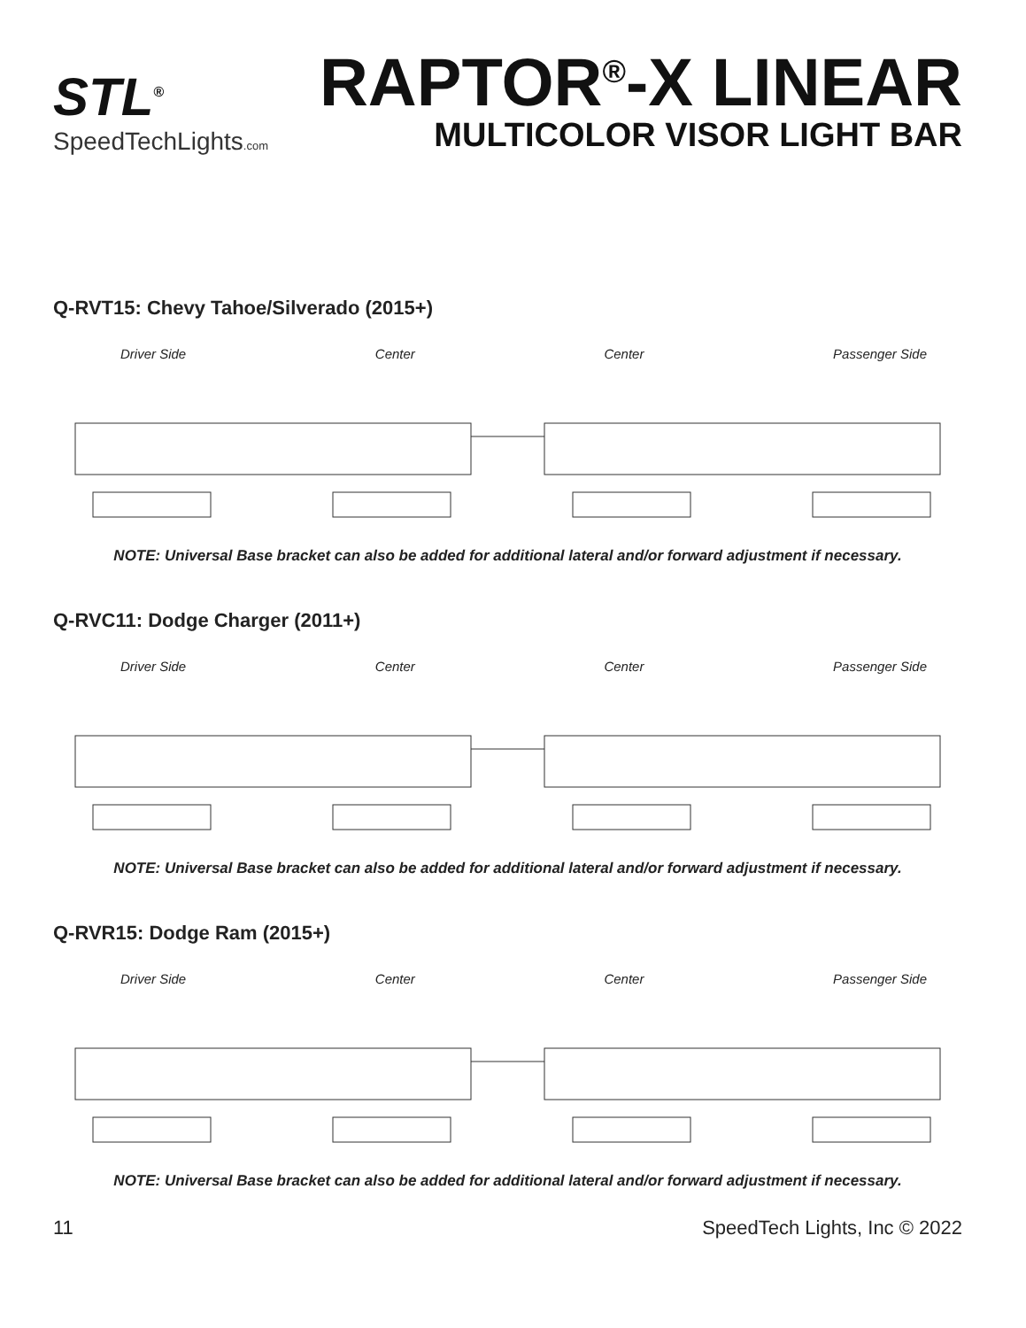STL<sup>®</sup>
SpeedTechLights.com
RAPTOR<sup>®</sup>-X LINEAR
MULTICOLOR VISOR LIGHT BAR
Q-RVT15: Chevy Tahoe/Silverado (2015+)
Driver Side Center Center Passenger Side
NOTE: Universal Base bracket can also be added for additional lateral and/or forward adjustment if necessary.
Q-RVC11: Dodge Charger (2011+)
Driver Side Center Center Passenger Side
NOTE: Universal Base bracket can also be added for additional lateral and/or forward adjustment if necessary.
Q-RVR15: Dodge Ram (2015+)
Driver Side Center Center Passenger Side
NOTE: Universal Base bracket can also be added for additional lateral and/or forward adjustment if necessary.
11 SpeedTech Lights, Inc © 2022